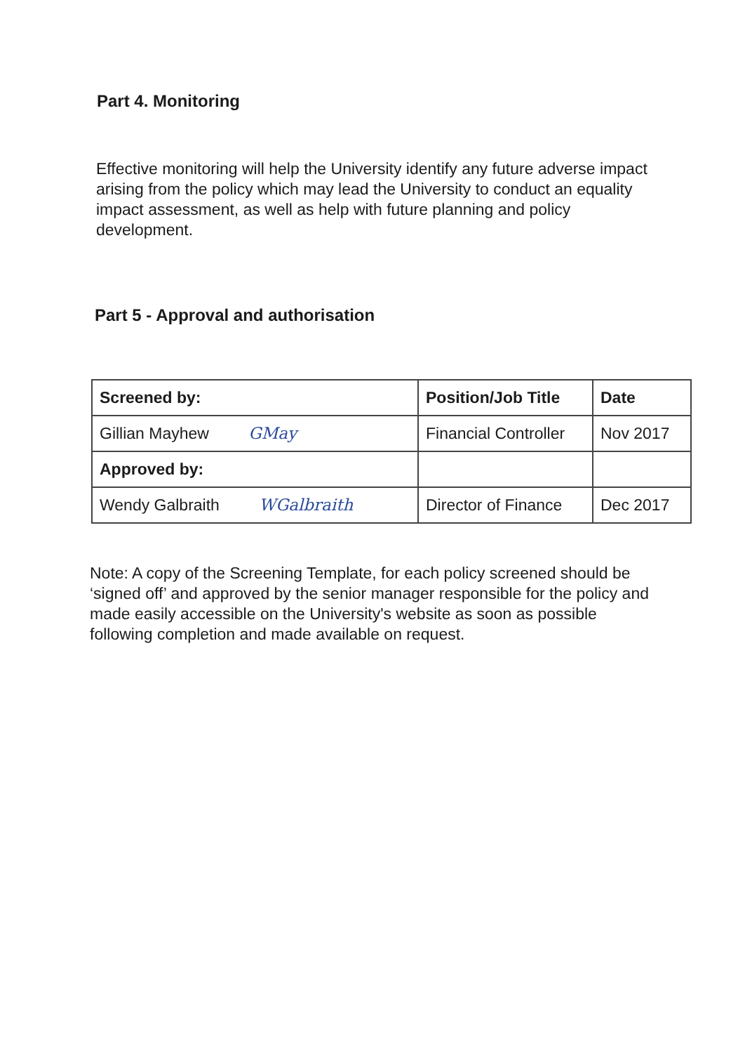Part 4. Monitoring
Effective monitoring will help the University identify any future adverse impact arising from the policy which may lead the University to conduct an equality impact assessment, as well as help with future planning and policy development.
Part 5 - Approval and authorisation
| Screened by: | Position/Job Title | Date |
| --- | --- | --- |
| Gillian Mayhew GMay | Financial Controller | Nov 2017 |
| Approved by: | | |
| Wendy Galbraith WGalbraith | Director of Finance | Dec 2017 |
Note: A copy of the Screening Template, for each policy screened should be ‘signed off’ and approved by the senior manager responsible for the policy and made easily accessible on the University's website as soon as possible following completion and made available on request.